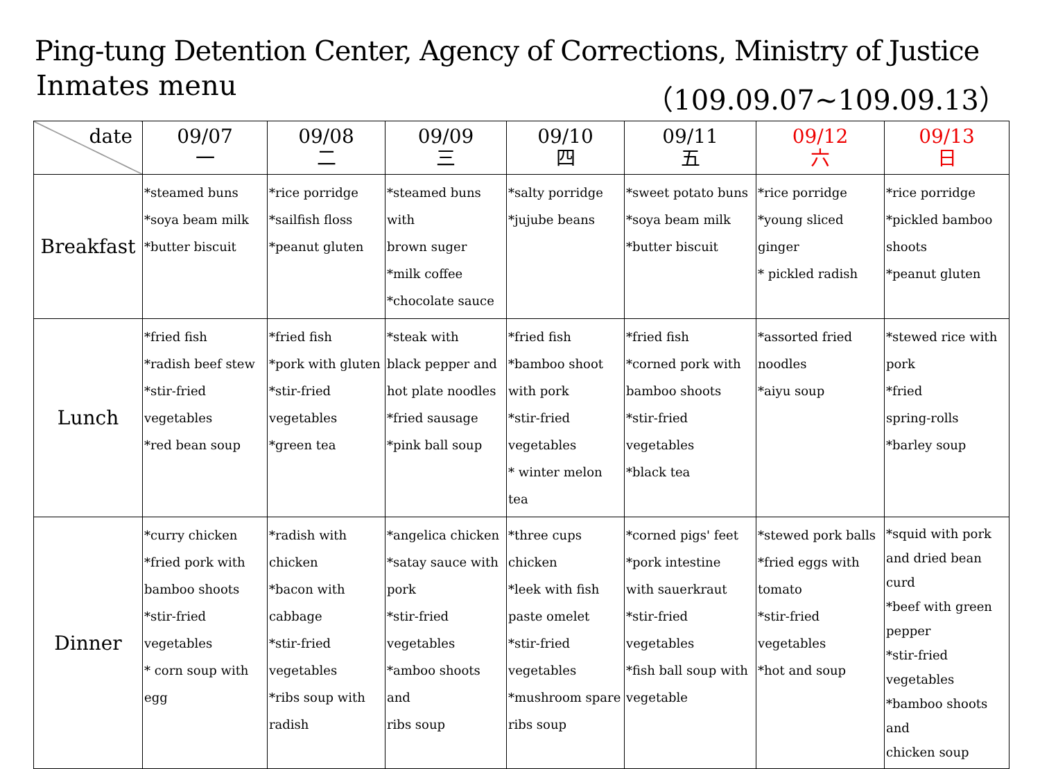Ping-tung Detention Center, Agency of Corrections, Ministry of Justice
Inmates menu （109.09.07~109.09.13）
| date | 09/07 一 | 09/08 二 | 09/09 三 | 09/10 四 | 09/11 五 | 09/12 六 | 09/13 日 |
| --- | --- | --- | --- | --- | --- | --- | --- |
| Breakfast | *steamed buns *soya beam milk *butter biscuit | *rice porridge *sailfish floss *peanut gluten | *steamed buns with brown suger *milk coffee *chocolate sauce | *salty porridge *jujube beans | *sweet potato buns *soya beam milk *butter biscuit | *rice porridge *young sliced ginger * pickled radish | *rice porridge *pickled bamboo shoots *peanut gluten |
| Lunch | *fried fish *radish beef stew *stir-fried vegetables *red bean soup | *fried fish *pork with gluten *stir-fried vegetables *green tea | *steak with black pepper and hot plate noodles *fried sausage *pink ball soup | *fried fish *bamboo shoot with pork *stir-fried vegetables * winter melon tea | *fried fish *corned pork with bamboo shoots *stir-fried vegetables *black tea | *assorted fried noodles *aiyu soup | *stewed rice with pork *fried spring-rolls *barley soup |
| Dinner | *curry chicken *fried pork with bamboo shoots *stir-fried vegetables * corn soup with egg | *radish with chicken *bacon with cabbage *stir-fried vegetables *ribs soup with radish | *angelica chicken *satay sauce with pork *stir-fried vegetables *amboo shoots and ribs soup | *three cups chicken *leek with fish paste omelet *stir-fried vegetables *mushroom spare ribs soup | *corned pigs' feet *pork intestine with sauerkraut *stir-fried vegetables *fish ball soup with vegetable | *stewed pork balls *fried eggs with tomato *stir-fried vegetables *hot and soup | *squid with pork and dried bean curd *beef with green pepper *stir-fried vegetables *bamboo shoots and chicken soup |